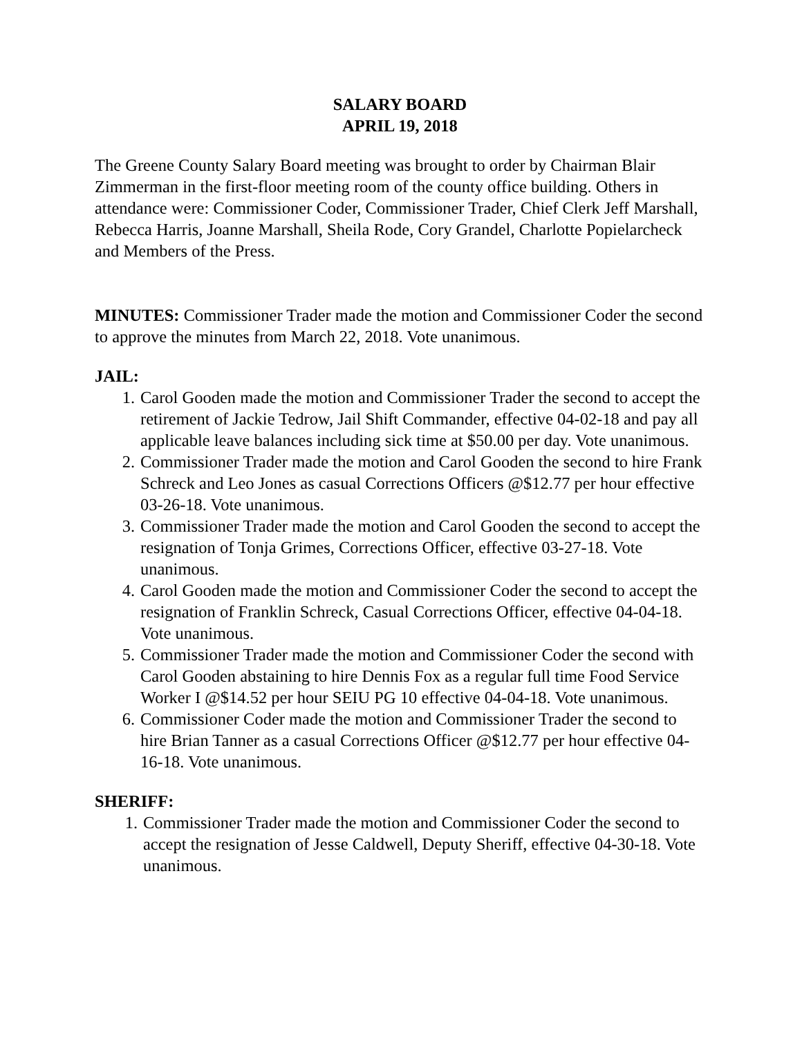SALARY BOARD
APRIL 19, 2018
The Greene County Salary Board meeting was brought to order by Chairman Blair Zimmerman in the first-floor meeting room of the county office building. Others in attendance were: Commissioner Coder, Commissioner Trader, Chief Clerk Jeff Marshall, Rebecca Harris, Joanne Marshall, Sheila Rode, Cory Grandel, Charlotte Popielarcheck and Members of the Press.
MINUTES: Commissioner Trader made the motion and Commissioner Coder the second to approve the minutes from March 22, 2018. Vote unanimous.
JAIL:
1. Carol Gooden made the motion and Commissioner Trader the second to accept the retirement of Jackie Tedrow, Jail Shift Commander, effective 04-02-18 and pay all applicable leave balances including sick time at $50.00 per day. Vote unanimous.
2. Commissioner Trader made the motion and Carol Gooden the second to hire Frank Schreck and Leo Jones as casual Corrections Officers @$12.77 per hour effective 03-26-18. Vote unanimous.
3. Commissioner Trader made the motion and Carol Gooden the second to accept the resignation of Tonja Grimes, Corrections Officer, effective 03-27-18. Vote unanimous.
4. Carol Gooden made the motion and Commissioner Coder the second to accept the resignation of Franklin Schreck, Casual Corrections Officer, effective 04-04-18. Vote unanimous.
5. Commissioner Trader made the motion and Commissioner Coder the second with Carol Gooden abstaining to hire Dennis Fox as a regular full time Food Service Worker I @$14.52 per hour SEIU PG 10 effective 04-04-18. Vote unanimous.
6. Commissioner Coder made the motion and Commissioner Trader the second to hire Brian Tanner as a casual Corrections Officer @$12.77 per hour effective 04-16-18. Vote unanimous.
SHERIFF:
1. Commissioner Trader made the motion and Commissioner Coder the second to accept the resignation of Jesse Caldwell, Deputy Sheriff, effective 04-30-18. Vote unanimous.